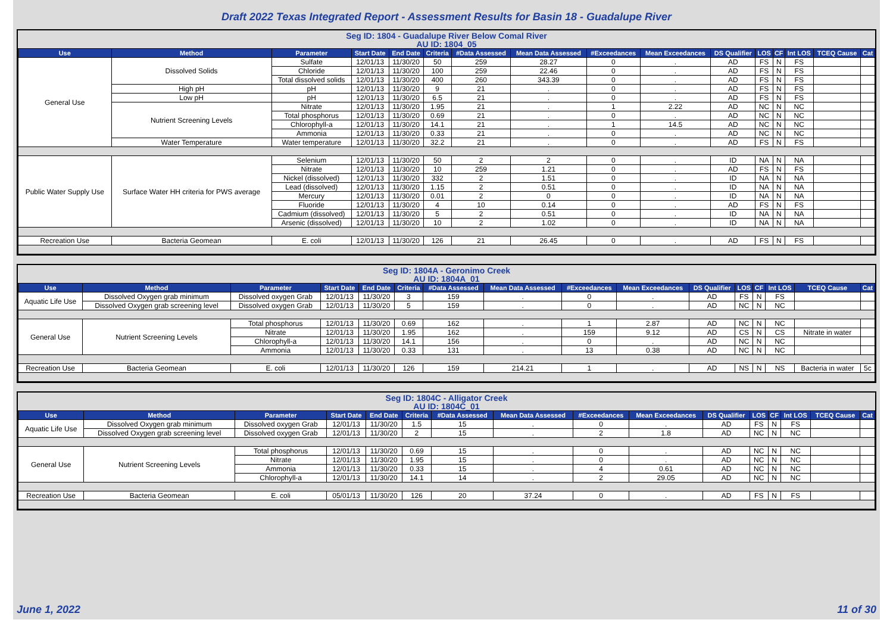Draft 2022 Texas Integrated Report - Assessment Results for Basin 18 - Guadalupe River
Seg ID: 1804 - Guadalupe River Below Comal River
AU ID: 1804_05
| Use | Method | Parameter | Start Date | End Date | Criteria | #Data Assessed | Mean Data Assessed | #Exceedances | Mean Exceedances | DS Qualifier | LOS | CF | Int LOS | TCEQ Cause | Cat |
| --- | --- | --- | --- | --- | --- | --- | --- | --- | --- | --- | --- | --- | --- | --- | --- |
| General Use | Dissolved Solids | Sulfate | 12/01/13 | 11/30/20 | 50 | 259 | 28.27 | 0 | . | AD | FS | N | FS | | |
| | | Chloride | 12/01/13 | 11/30/20 | 100 | 259 | 22.46 | 0 | . | AD | FS | N | FS | | |
| | | Total dissolved solids | 12/01/13 | 11/30/20 | 400 | 260 | 343.39 | 0 | . | AD | FS | N | FS | | |
| | High pH | pH | 12/01/13 | 11/30/20 | 9 | 21 | . | 0 | . | AD | FS | N | FS | | |
| | Low pH | pH | 12/01/13 | 11/30/20 | 6.5 | 21 | . | 0 | . | AD | FS | N | FS | | |
| | Nutrient Screening Levels | Nitrate | 12/01/13 | 11/30/20 | 1.95 | 21 | . | 1 | 2.22 | AD | NC | N | NC | | |
| | | Total phosphorus | 12/01/13 | 11/30/20 | 0.69 | 21 | . | 0 | . | AD | NC | N | NC | | |
| | | Chlorophyll-a | 12/01/13 | 11/30/20 | 14.1 | 21 | . | 1 | 14.5 | AD | NC | N | NC | | |
| | | Ammonia | 12/01/13 | 11/30/20 | 0.33 | 21 | . | 0 | . | AD | NC | N | NC | | |
| | Water Temperature | Water temperature | 12/01/13 | 11/30/20 | 32.2 | 21 | . | 0 | . | AD | FS | N | FS | | |
| Public Water Supply Use | Surface Water HH criteria for PWS average | Selenium | 12/01/13 | 11/30/20 | 50 | 2 | 2 | 0 | . | ID | NA | N | NA | | |
| | | Nitrate | 12/01/13 | 11/30/20 | 10 | 259 | 1.21 | 0 | . | AD | FS | N | FS | | |
| | | Nickel (dissolved) | 12/01/13 | 11/30/20 | 332 | 2 | 1.51 | 0 | . | ID | NA | N | NA | | |
| | | Lead (dissolved) | 12/01/13 | 11/30/20 | 1.15 | 2 | 0.51 | 0 | . | ID | NA | N | NA | | |
| | | Mercury | 12/01/13 | 11/30/20 | 0.01 | 2 | 0 | 0 | . | ID | NA | N | NA | | |
| | | Fluoride | 12/01/13 | 11/30/20 | 4 | 10 | 0.14 | 0 | . | AD | FS | N | FS | | |
| | | Cadmium (dissolved) | 12/01/13 | 11/30/20 | 5 | 2 | 0.51 | 0 | . | ID | NA | N | NA | | |
| | | Arsenic (dissolved) | 12/01/13 | 11/30/20 | 10 | 2 | 1.02 | 0 | . | ID | NA | N | NA | | |
| Recreation Use | Bacteria Geomean | E. coli | 12/01/13 | 11/30/20 | 126 | 21 | 26.45 | 0 | . | AD | FS | N | FS | | |
Seg ID: 1804A - Geronimo Creek
AU ID: 1804A_01
| Use | Method | Parameter | Start Date | End Date | Criteria | #Data Assessed | Mean Data Assessed | #Exceedances | Mean Exceedances | DS Qualifier | LOS | CF | Int LOS | TCEQ Cause | Cat |
| --- | --- | --- | --- | --- | --- | --- | --- | --- | --- | --- | --- | --- | --- | --- | --- |
| Aquatic Life Use | Dissolved Oxygen grab minimum | Dissolved oxygen Grab | 12/01/13 | 11/30/20 | 3 | 159 | . | 0 | . | AD | FS | N | FS | | |
| | Dissolved Oxygen grab screening level | Dissolved oxygen Grab | 12/01/13 | 11/30/20 | 5 | 159 | . | 0 | . | AD | NC | N | NC | | |
| General Use | Nutrient Screening Levels | Total phosphorus | 12/01/13 | 11/30/20 | 0.69 | 162 | . | 1 | 2.87 | AD | NC | N | NC | | |
| | | Nitrate | 12/01/13 | 11/30/20 | 1.95 | 162 | . | 159 | 9.12 | AD | CS | N | CS | Nitrate in water | |
| | | Chlorophyll-a | 12/01/13 | 11/30/20 | 14.1 | 156 | . | 0 | . | AD | NC | N | NC | | |
| | | Ammonia | 12/01/13 | 11/30/20 | 0.33 | 131 | . | 13 | 0.38 | AD | NC | N | NC | | |
| Recreation Use | Bacteria Geomean | E. coli | 12/01/13 | 11/30/20 | 126 | 159 | 214.21 | 1 | . | AD | NS | N | NS | Bacteria in water | 5c |
Seg ID: 1804C - Alligator Creek
AU ID: 1804C_01
| Use | Method | Parameter | Start Date | End Date | Criteria | #Data Assessed | Mean Data Assessed | #Exceedances | Mean Exceedances | DS Qualifier | LOS | CF | Int LOS | TCEQ Cause | Cat |
| --- | --- | --- | --- | --- | --- | --- | --- | --- | --- | --- | --- | --- | --- | --- | --- |
| Aquatic Life Use | Dissolved Oxygen grab minimum | Dissolved oxygen Grab | 12/01/13 | 11/30/20 | 1.5 | 15 | . | 0 | . | AD | FS | N | FS | | |
| | Dissolved Oxygen grab screening level | Dissolved oxygen Grab | 12/01/13 | 11/30/20 | 2 | 15 | . | 2 | 1.8 | AD | NC | N | NC | | |
| General Use | Nutrient Screening Levels | Total phosphorus | 12/01/13 | 11/30/20 | 0.69 | 15 | . | 0 | . | AD | NC | N | NC | | |
| | | Nitrate | 12/01/13 | 11/30/20 | 1.95 | 15 | . | 0 | . | AD | NC | N | NC | | |
| | | Ammonia | 12/01/13 | 11/30/20 | 0.33 | 15 | . | 4 | 0.61 | AD | NC | N | NC | | |
| | | Chlorophyll-a | 12/01/13 | 11/30/20 | 14.1 | 14 | . | 2 | 29.05 | AD | NC | N | NC | | |
| Recreation Use | Bacteria Geomean | E. coli | 05/01/13 | 11/30/20 | 126 | 20 | 37.24 | 0 | . | AD | FS | N | FS | | |
June 1, 2022 11 of 30